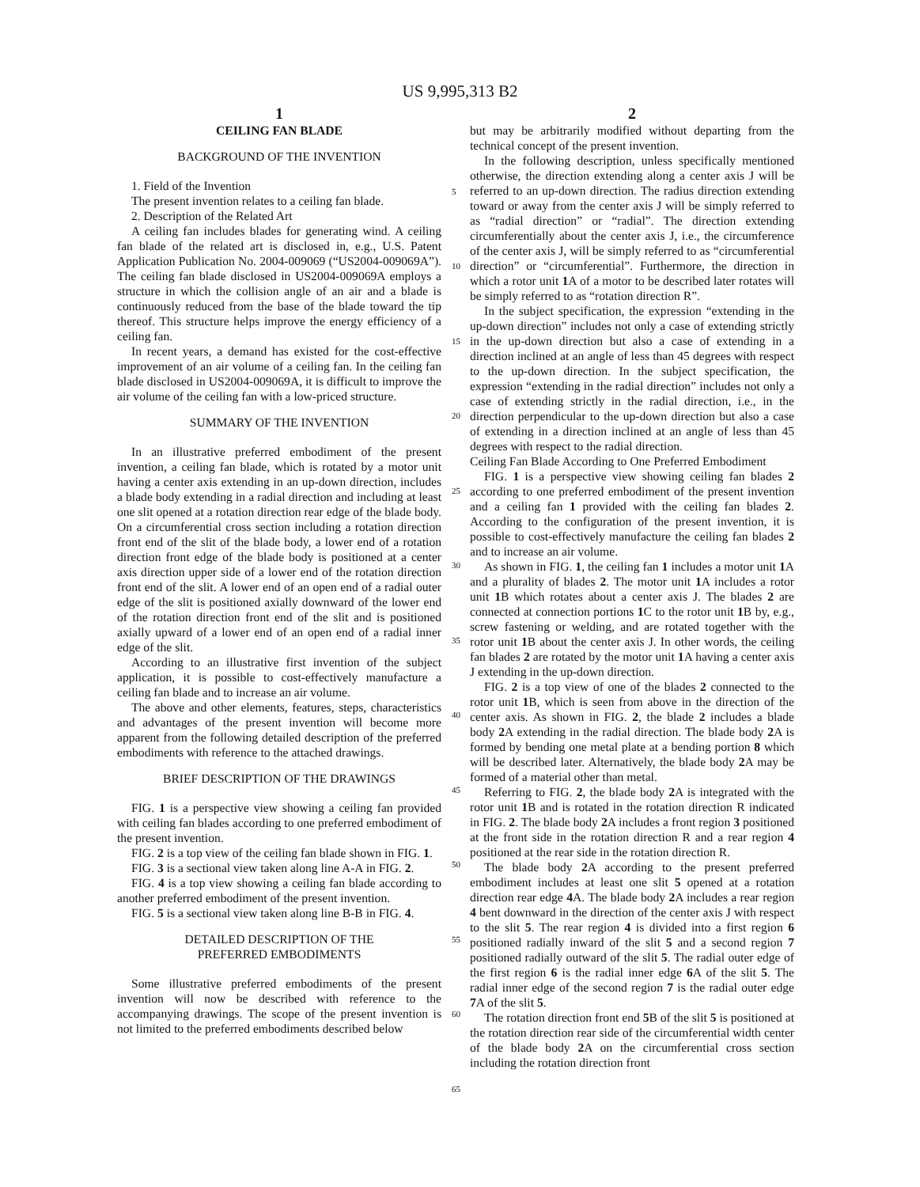US 9,995,313 B2
1
CEILING FAN BLADE
BACKGROUND OF THE INVENTION
1. Field of the Invention
The present invention relates to a ceiling fan blade.
2. Description of the Related Art
A ceiling fan includes blades for generating wind. A ceiling fan blade of the related art is disclosed in, e.g., U.S. Patent Application Publication No. 2004-009069 (“US2004-009069A”). The ceiling fan blade disclosed in US2004-009069A employs a structure in which the collision angle of an air and a blade is continuously reduced from the base of the blade toward the tip thereof. This structure helps improve the energy efficiency of a ceiling fan.
In recent years, a demand has existed for the cost-effective improvement of an air volume of a ceiling fan. In the ceiling fan blade disclosed in US2004-009069A, it is difficult to improve the air volume of the ceiling fan with a low-priced structure.
SUMMARY OF THE INVENTION
In an illustrative preferred embodiment of the present invention, a ceiling fan blade, which is rotated by a motor unit having a center axis extending in an up-down direction, includes a blade body extending in a radial direction and including at least one slit opened at a rotation direction rear edge of the blade body. On a circumferential cross section including a rotation direction front end of the slit of the blade body, a lower end of a rotation direction front edge of the blade body is positioned at a center axis direction upper side of a lower end of the rotation direction front end of the slit. A lower end of an open end of a radial outer edge of the slit is positioned axially downward of the lower end of the rotation direction front end of the slit and is positioned axially upward of a lower end of an open end of a radial inner edge of the slit.
According to an illustrative first invention of the subject application, it is possible to cost-effectively manufacture a ceiling fan blade and to increase an air volume.
The above and other elements, features, steps, characteristics and advantages of the present invention will become more apparent from the following detailed description of the preferred embodiments with reference to the attached drawings.
BRIEF DESCRIPTION OF THE DRAWINGS
FIG. 1 is a perspective view showing a ceiling fan provided with ceiling fan blades according to one preferred embodiment of the present invention.
FIG. 2 is a top view of the ceiling fan blade shown in FIG. 1.
FIG. 3 is a sectional view taken along line A-A in FIG. 2.
FIG. 4 is a top view showing a ceiling fan blade according to another preferred embodiment of the present invention.
FIG. 5 is a sectional view taken along line B-B in FIG. 4.
DETAILED DESCRIPTION OF THE
PREFERRED EMBODIMENTS
Some illustrative preferred embodiments of the present invention will now be described with reference to the accompanying drawings. The scope of the present invention is not limited to the preferred embodiments described below
2
but may be arbitrarily modified without departing from the technical concept of the present invention.
In the following description, unless specifically mentioned otherwise, the direction extending along a center axis J will be referred to an up-down direction. The radius direction extending toward or away from the center axis J will be simply referred to as “radial direction” or “radial”. The direction extending circumferentially about the center axis J, i.e., the circumference of the center axis J, will be simply referred to as “circumferential direction” or “circumferential”. Furthermore, the direction in which a rotor unit 1 A of a motor to be described later rotates will be simply referred to as “rotation direction R”.
In the subject specification, the expression “extending in the up-down direction” includes not only a case of extending strictly in the up-down direction but also a case of extending in a direction inclined at an angle of less than 45 degrees with respect to the up-down direction. In the subject specification, the expression “extending in the radial direction” includes not only a case of extending strictly in the radial direction, i.e., in the direction perpendicular to the up-down direction but also a case of extending in a direction inclined at an angle of less than 45 degrees with respect to the radial direction.
Ceiling Fan Blade According to One Preferred Embodiment
FIG. 1 is a perspective view showing ceiling fan blades 2 according to one preferred embodiment of the present invention and a ceiling fan 1 provided with the ceiling fan blades 2. According to the configuration of the present invention, it is possible to cost-effectively manufacture the ceiling fan blades 2 and to increase an air volume.
As shown in FIG. 1, the ceiling fan 1 includes a motor unit 1 A and a plurality of blades 2. The motor unit 1 A includes a rotor unit 1 B which rotates about a center axis J. The blades 2 are connected at connection portions 1 C to the rotor unit 1 B by, e.g., screw fastening or welding, and are rotated together with the rotor unit 1 B about the center axis J. In other words, the ceiling fan blades 2 are rotated by the motor unit 1 A having a center axis J extending in the up-down direction.
FIG. 2 is a top view of one of the blades 2 connected to the rotor unit 1 B, which is seen from above in the direction of the center axis. As shown in FIG. 2, the blade 2 includes a blade body 2 A extending in the radial direction. The blade body 2 A is formed by bending one metal plate at a bending portion 8 which will be described later. Alternatively, the blade body 2 A may be formed of a material other than metal.
Referring to FIG. 2, the blade body 2 A is integrated with the rotor unit 1 B and is rotated in the rotation direction R indicated in FIG. 2. The blade body 2 A includes a front region 3 positioned at the front side in the rotation direction R and a rear region 4 positioned at the rear side in the rotation direction R.
The blade body 2 A according to the present preferred embodiment includes at least one slit 5 opened at a rotation direction rear edge 4 A. The blade body 2 A includes a rear region 4 bent downward in the direction of the center axis J with respect to the slit 5. The rear region 4 is divided into a first region 6 positioned radially inward of the slit 5 and a second region 7 positioned radially outward of the slit 5. The radial outer edge of the first region 6 is the radial inner edge 6 A of the slit 5. The radial inner edge of the second region 7 is the radial outer edge 7 A of the slit 5.
The rotation direction front end 5 B of the slit 5 is positioned at the rotation direction rear side of the circumferential width center of the blade body 2 A on the circumferential cross section including the rotation direction front
5
10
15
20
25
30
35
40
45
50
55
60
65